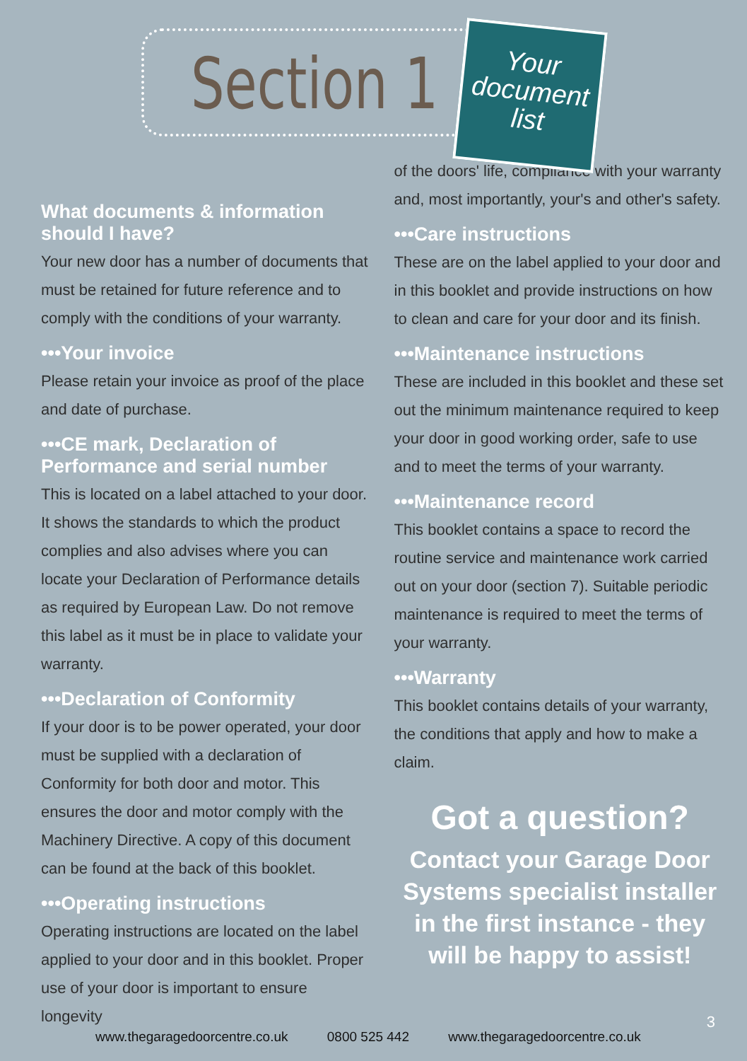Section 1
Your
document
list
What documents & information should I have?
Your new door has a number of documents that must be retained for future reference and to comply with the conditions of your warranty.
•••Your invoice
Please retain your invoice as proof of the place and date of purchase.
•••CE mark, Declaration of Performance and serial number
This is located on a label attached to your door. It shows the standards to which the product complies and also advises where you can locate your Declaration of Performance details as required by European Law. Do not remove this label as it must be in place to validate your warranty.
•••Declaration of Conformity
If your door is to be power operated, your door must be supplied with a declaration of Conformity for both door and motor. This ensures the door and motor comply with the Machinery Directive. A copy of this document can be found at the back of this booklet.
•••Operating instructions
Operating instructions are located on the label applied to your door and in this booklet. Proper use of your door is important to ensure longevity
of the doors' life, compliance with your warranty and, most importantly, your's and other's safety.
•••Care instructions
These are on the label applied to your door and in this booklet and provide instructions on how to clean and care for your door and its finish.
•••Maintenance instructions
These are included in this booklet and these set out the minimum maintenance required to keep your door in good working order, safe to use and to meet the terms of your warranty.
•••Maintenance record
This booklet contains a space to record the routine service and maintenance work carried out on your door (section 7). Suitable periodic maintenance is required to meet the terms of your warranty.
•••Warranty
This booklet contains details of your warranty, the conditions that apply and how to make a claim.
Got a question?
Contact your Garage Door Systems specialist installer in the first instance - they will be happy to assist!
3
www.thegaragedoorcentre.co.uk 0800 525 442 www.thegaragedoorcentre.co.uk